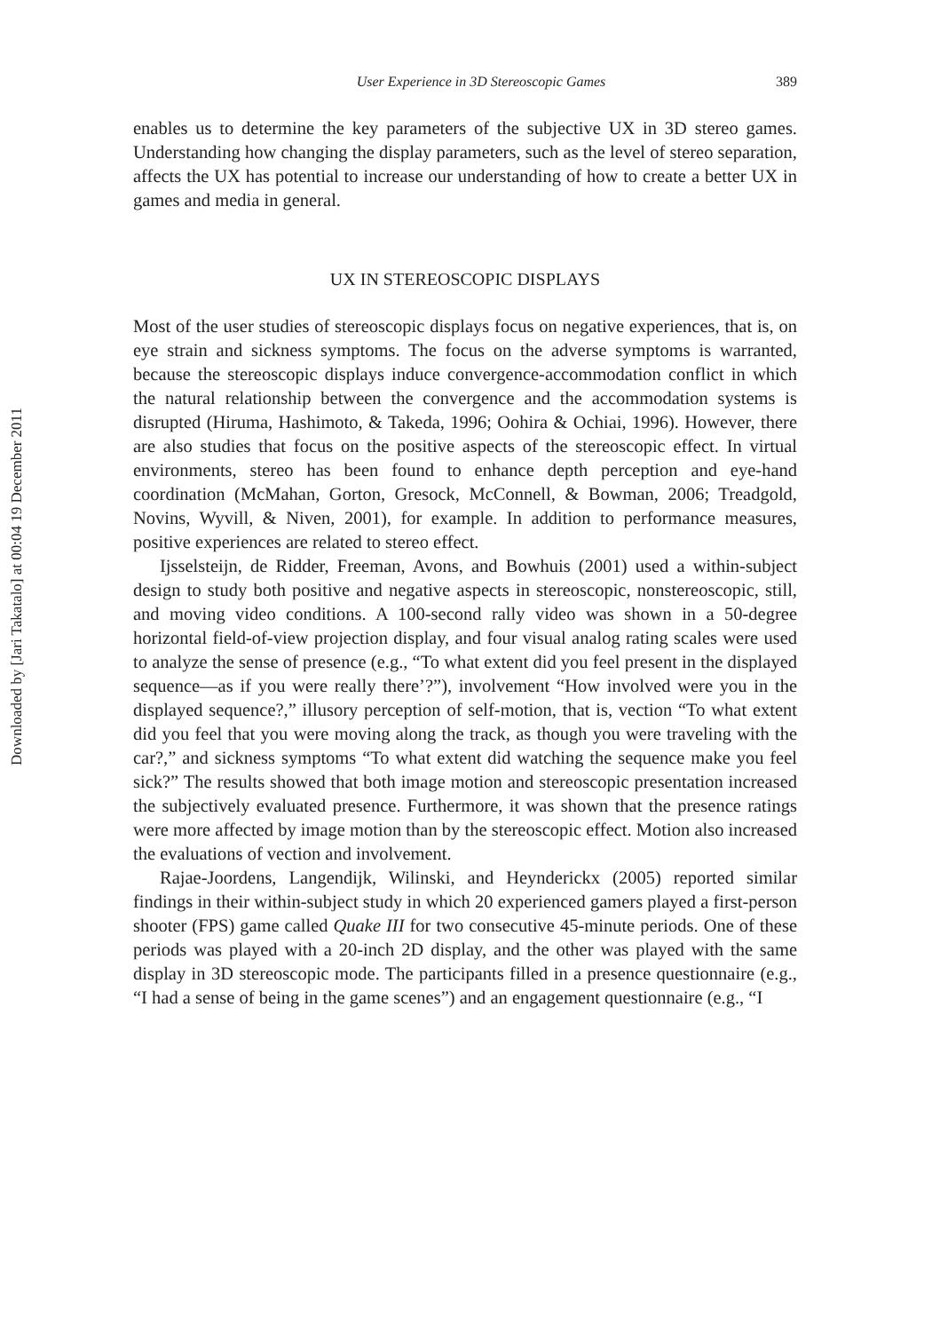Downloaded by [Jari Takatalo] at 00:04 19 December 2011
User Experience in 3D Stereoscopic Games 389
enables us to determine the key parameters of the subjective UX in 3D stereo games. Understanding how changing the display parameters, such as the level of stereo separation, affects the UX has potential to increase our understanding of how to create a better UX in games and media in general.
UX IN STEREOSCOPIC DISPLAYS
Most of the user studies of stereoscopic displays focus on negative experiences, that is, on eye strain and sickness symptoms. The focus on the adverse symptoms is warranted, because the stereoscopic displays induce convergence-accommodation conflict in which the natural relationship between the convergence and the accommodation systems is disrupted (Hiruma, Hashimoto, & Takeda, 1996; Oohira & Ochiai, 1996). However, there are also studies that focus on the positive aspects of the stereoscopic effect. In virtual environments, stereo has been found to enhance depth perception and eye-hand coordination (McMahan, Gorton, Gresock, McConnell, & Bowman, 2006; Treadgold, Novins, Wyvill, & Niven, 2001), for example. In addition to performance measures, positive experiences are related to stereo effect.
Ijsselsteijn, de Ridder, Freeman, Avons, and Bowhuis (2001) used a within-subject design to study both positive and negative aspects in stereoscopic, nonstereoscopic, still, and moving video conditions. A 100-second rally video was shown in a 50-degree horizontal field-of-view projection display, and four visual analog rating scales were used to analyze the sense of presence (e.g., “To what extent did you feel present in the displayed sequence—as if you were really there’?”), involvement “How involved were you in the displayed sequence?,” illusory perception of self-motion, that is, vection “To what extent did you feel that you were moving along the track, as though you were traveling with the car?,” and sickness symptoms “To what extent did watching the sequence make you feel sick?” The results showed that both image motion and stereoscopic presentation increased the subjectively evaluated presence. Furthermore, it was shown that the presence ratings were more affected by image motion than by the stereoscopic effect. Motion also increased the evaluations of vection and involvement.
Rajae-Joordens, Langendijk, Wilinski, and Heynderickx (2005) reported similar findings in their within-subject study in which 20 experienced gamers played a first-person shooter (FPS) game called Quake III for two consecutive 45-minute periods. One of these periods was played with a 20-inch 2D display, and the other was played with the same display in 3D stereoscopic mode. The participants filled in a presence questionnaire (e.g., “I had a sense of being in the game scenes”) and an engagement questionnaire (e.g., “I